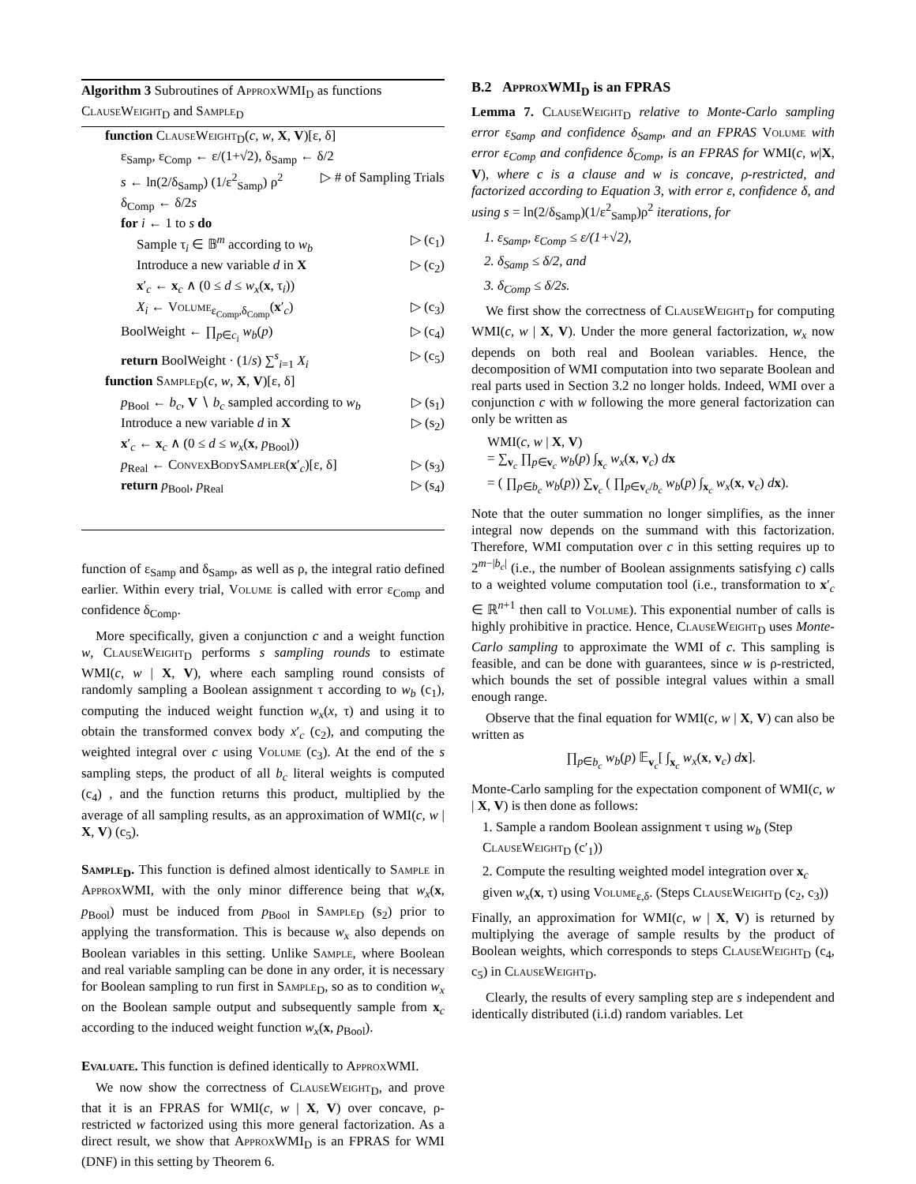Algorithm 3 Subroutines of ApproxWMI<sub>D</sub> as functions ClauseWeight<sub>D</sub> and Sample<sub>D</sub>
function ClauseWeight<sub>D</sub>(c, w, X, V)[ε, δ]
ε<sub>Samp</sub>, ε<sub>Comp</sub> ← ε/(1+√2), δ<sub>Samp</sub> ← δ/2
s ← ln(2/δ<sub>Samp</sub>) (1/ε<sup>2</sup><sub>Samp</sub>) ρ<sup>2</sup> ▷ # of Sampling Trials
δ<sub>Comp</sub> ← δ/2s
for i ← 1 to s do
Sample τ<sub>i</sub> ∈ 𝔹<sup>m</sup> according to w<sub>b</sub> ▷ (c<sub>1</sub>)
Introduce a new variable d in X ▷ (c<sub>2</sub>)
x′<sub>c</sub> ← x<sub>c</sub> ∧ (0 ≤ d ≤ w<sub>x</sub>(x, τ<sub>i</sub>))
X<sub>i</sub> ← Volume<sub>ε<sub>Comp</sub>,δ<sub>Comp</sub></sub>(x′<sub>c</sub>) ▷ (c<sub>3</sub>)
BoolWeight ← ∏<sub>p∈c<sub>i</sub></sub> w<sub>b</sub>(p) ▷ (c<sub>4</sub>)
return BoolWeight · (1/s) ∑<sup>s</sup><sub>i=1</sub> X<sub>i</sub> ▷ (c<sub>5</sub>)
function Sample<sub>D</sub>(c, w, X, V)[ε, δ]
p<sub>Bool</sub> ← b<sub>c</sub>, V ∖ b<sub>c</sub> sampled according to w<sub>b</sub> ▷ (s<sub>1</sub>)
Introduce a new variable d in X ▷ (s<sub>2</sub>)
x′<sub>c</sub> ← x<sub>c</sub> ∧ (0 ≤ d ≤ w<sub>x</sub>(x, p<sub>Bool</sub>))
p<sub>Real</sub> ← ConvexBodySampler(x′<sub>c</sub>)[ε, δ] ▷ (s<sub>3</sub>)
return p<sub>Bool</sub>, p<sub>Real</sub> ▷ (s<sub>4</sub>)
function of ε<sub>Samp</sub> and δ<sub>Samp</sub>, as well as ρ, the integral ratio defined earlier. Within every trial, Volume is called with error ε<sub>Comp</sub> and confidence δ<sub>Comp</sub>.
More specifically, given a conjunction c and a weight function w, ClauseWeight<sub>D</sub> performs s sampling rounds to estimate WMI(c, w | X, V), where each sampling round consists of randomly sampling a Boolean assignment τ according to w<sub>b</sub> (c<sub>1</sub>), computing the induced weight function w<sub>x</sub>(x, τ) and using it to obtain the transformed convex body x′<sub>c</sub> (c<sub>2</sub>), and computing the weighted integral over c using Volume (c<sub>3</sub>). At the end of the s sampling steps, the product of all b<sub>c</sub> literal weights is computed (c<sub>4</sub>) , and the function returns this product, multiplied by the average of all sampling results, as an approximation of WMI(c, w | X, V) (c<sub>5</sub>).
Sample<sub>D</sub>. This function is defined almost identically to Sample in ApproxWMI, with the only minor difference being that w<sub>x</sub>(x, p<sub>Bool</sub>) must be induced from p<sub>Bool</sub> in Sample<sub>D</sub> (s<sub>2</sub>) prior to applying the transformation. This is because w<sub>x</sub> also depends on Boolean variables in this setting. Unlike Sample, where Boolean and real variable sampling can be done in any order, it is necessary for Boolean sampling to run first in Sample<sub>D</sub>, so as to condition w<sub>x</sub> on the Boolean sample output and subsequently sample from x<sub>c</sub> according to the induced weight function w<sub>x</sub>(x, p<sub>Bool</sub>).
Evaluate. This function is defined identically to ApproxWMI.
We now show the correctness of ClauseWeight<sub>D</sub>, and prove that it is an FPRAS for WMI(c, w | X, V) over concave, ρ-restricted w factorized using this more general factorization. As a direct result, we show that ApproxWMI<sub>D</sub> is an FPRAS for WMI (DNF) in this setting by Theorem 6.
B.2 ApproxWMI<sub>D</sub> is an FPRAS
Lemma 7. ClauseWeight<sub>D</sub> relative to Monte-Carlo sampling error ε<sub>Samp</sub> and confidence δ<sub>Samp</sub>, and an FPRAS Volume with error ε<sub>Comp</sub> and confidence δ<sub>Comp</sub>, is an FPRAS for WMI(c, w|X, V), where c is a clause and w is concave, ρ-restricted, and factorized according to Equation 3, with error ε, confidence δ, and using s = ln(2/δ<sub>Samp</sub>)(1/ε<sup>2</sup><sub>Samp</sub>)ρ<sup>2</sup> iterations, for
1. ε<sub>Samp</sub>, ε<sub>Comp</sub> ≤ ε/(1+√2),
2. δ<sub>Samp</sub> ≤ δ/2, and
3. δ<sub>Comp</sub> ≤ δ/2s.
We first show the correctness of ClauseWeight<sub>D</sub> for computing WMI(c, w | X, V). Under the more general factorization, w<sub>x</sub> now depends on both real and Boolean variables. Hence, the decomposition of WMI computation into two separate Boolean and real parts used in Section 3.2 no longer holds. Indeed, WMI over a conjunction c with w following the more general factorization can only be written as
WMI(c, w | X, V)
= ∑<sub>v<sub>c</sub></sub> ∏<sub>p∈v<sub>c</sub></sub> w<sub>b</sub>(p) ∫<sub>x<sub>c</sub></sub> w<sub>x</sub>(x, v<sub>c</sub>) dx
= ( ∏<sub>p∈b<sub>c</sub></sub> w<sub>b</sub>(p)) ∑<sub>v<sub>c</sub></sub> ( ∏<sub>p∈v<sub>c</sub>/b<sub>c</sub></sub> w<sub>b</sub>(p) ∫<sub>x<sub>c</sub></sub> w<sub>x</sub>(x, v<sub>c</sub>) dx).
Note that the outer summation no longer simplifies, as the inner integral now depends on the summand with this factorization. Therefore, WMI computation over c in this setting requires up to 2<sup>m−|b<sub>c</sub>|</sup> (i.e., the number of Boolean assignments satisfying c) calls to a weighted volume computation tool (i.e., transformation to x′<sub>c</sub> ∈ ℝ<sup>n+1</sup> then call to Volume). This exponential number of calls is highly prohibitive in practice. Hence, ClauseWeight<sub>D</sub> uses Monte-Carlo sampling to approximate the WMI of c. This sampling is feasible, and can be done with guarantees, since w is ρ-restricted, which bounds the set of possible integral values within a small enough range.
Observe that the final equation for WMI(c, w | X, V) can also be written as
∏<sub>p∈b<sub>c</sub></sub> w<sub>b</sub>(p) 𝔼<sub>v<sub>c</sub></sub>[ ∫<sub>x<sub>c</sub></sub> w<sub>x</sub>(x, v<sub>c</sub>) dx].
Monte-Carlo sampling for the expectation component of WMI(c, w | X, V) is then done as follows:
1. Sample a random Boolean assignment τ using w<sub>b</sub> (Step ClauseWeight<sub>D</sub> (c′<sub>1</sub>))
2. Compute the resulting weighted model integration over x<sub>c</sub> given w<sub>x</sub>(x, τ) using Volume<sub>ε,δ</sub>. (Steps ClauseWeight<sub>D</sub> (c<sub>2</sub>, c<sub>3</sub>))
Finally, an approximation for WMI(c, w | X, V) is returned by multiplying the average of sample results by the product of Boolean weights, which corresponds to steps ClauseWeight<sub>D</sub> (c<sub>4</sub>, c<sub>5</sub>) in ClauseWeight<sub>D</sub>.
Clearly, the results of every sampling step are s independent and identically distributed (i.i.d) random variables. Let